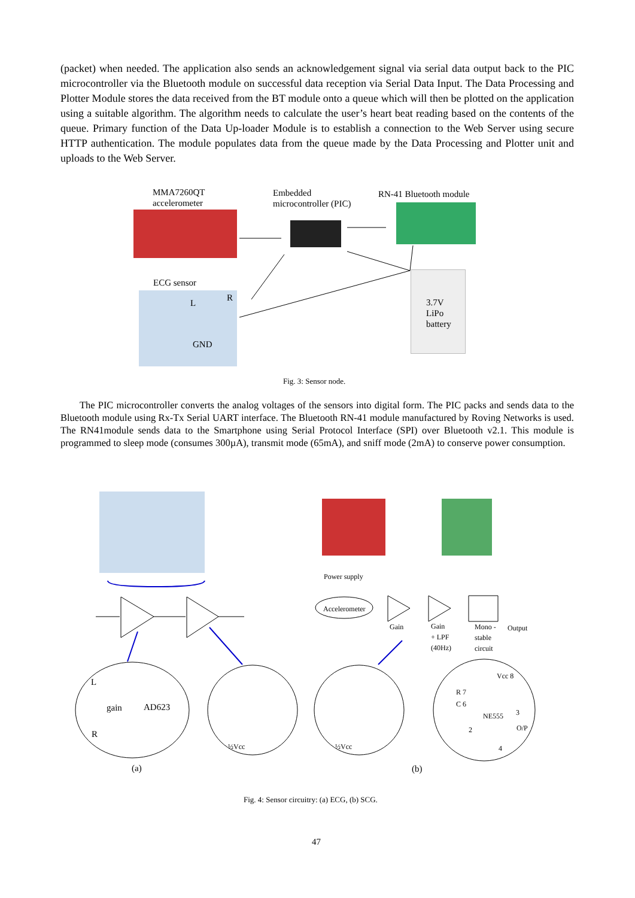(packet) when needed. The application also sends an acknowledgement signal via serial data output back to the PIC microcontroller via the Bluetooth module on successful data reception via Serial Data Input. The Data Processing and Plotter Module stores the data received from the BT module onto a queue which will then be plotted on the application using a suitable algorithm. The algorithm needs to calculate the user’s heart beat reading based on the contents of the queue. Primary function of the Data Up-loader Module is to establish a connection to the Web Server using secure HTTP authentication. The module populates data from the queue made by the Data Processing and Plotter unit and uploads to the Web Server.
MMA7260QT
accelerometer
Embedded
microcontroller (PIC)
RN-41 Bluetooth module
ECG sensor
L
R
GND
3.7V
LiPo
battery
Fig. 3: Sensor node.
The PIC microcontroller converts the analog voltages of the sensors into digital form. The PIC packs and sends data to the Bluetooth module using Rx-Tx Serial UART interface. The Bluetooth RN-41 module manufactured by Roving Networks is used. The RN41module sends data to the Smartphone using Serial Protocol Interface (SPI) over Bluetooth v2.1. This module is programmed to sleep mode (consumes 300µA), transmit mode (65mA), and sniff mode (2mA) to conserve power consumption.
Power supply
Accelerometer
Gain
Gain
+ LPF
(40Hz)
Mono -
stable
circuit
Output
L
gain AD623
R
½Vcc ½Vcc
Vcc 8
R 7
C 6
NE555 3
O/P
2
4
(a) (b)
Fig. 4: Sensor circuitry: (a) ECG, (b) SCG.
47